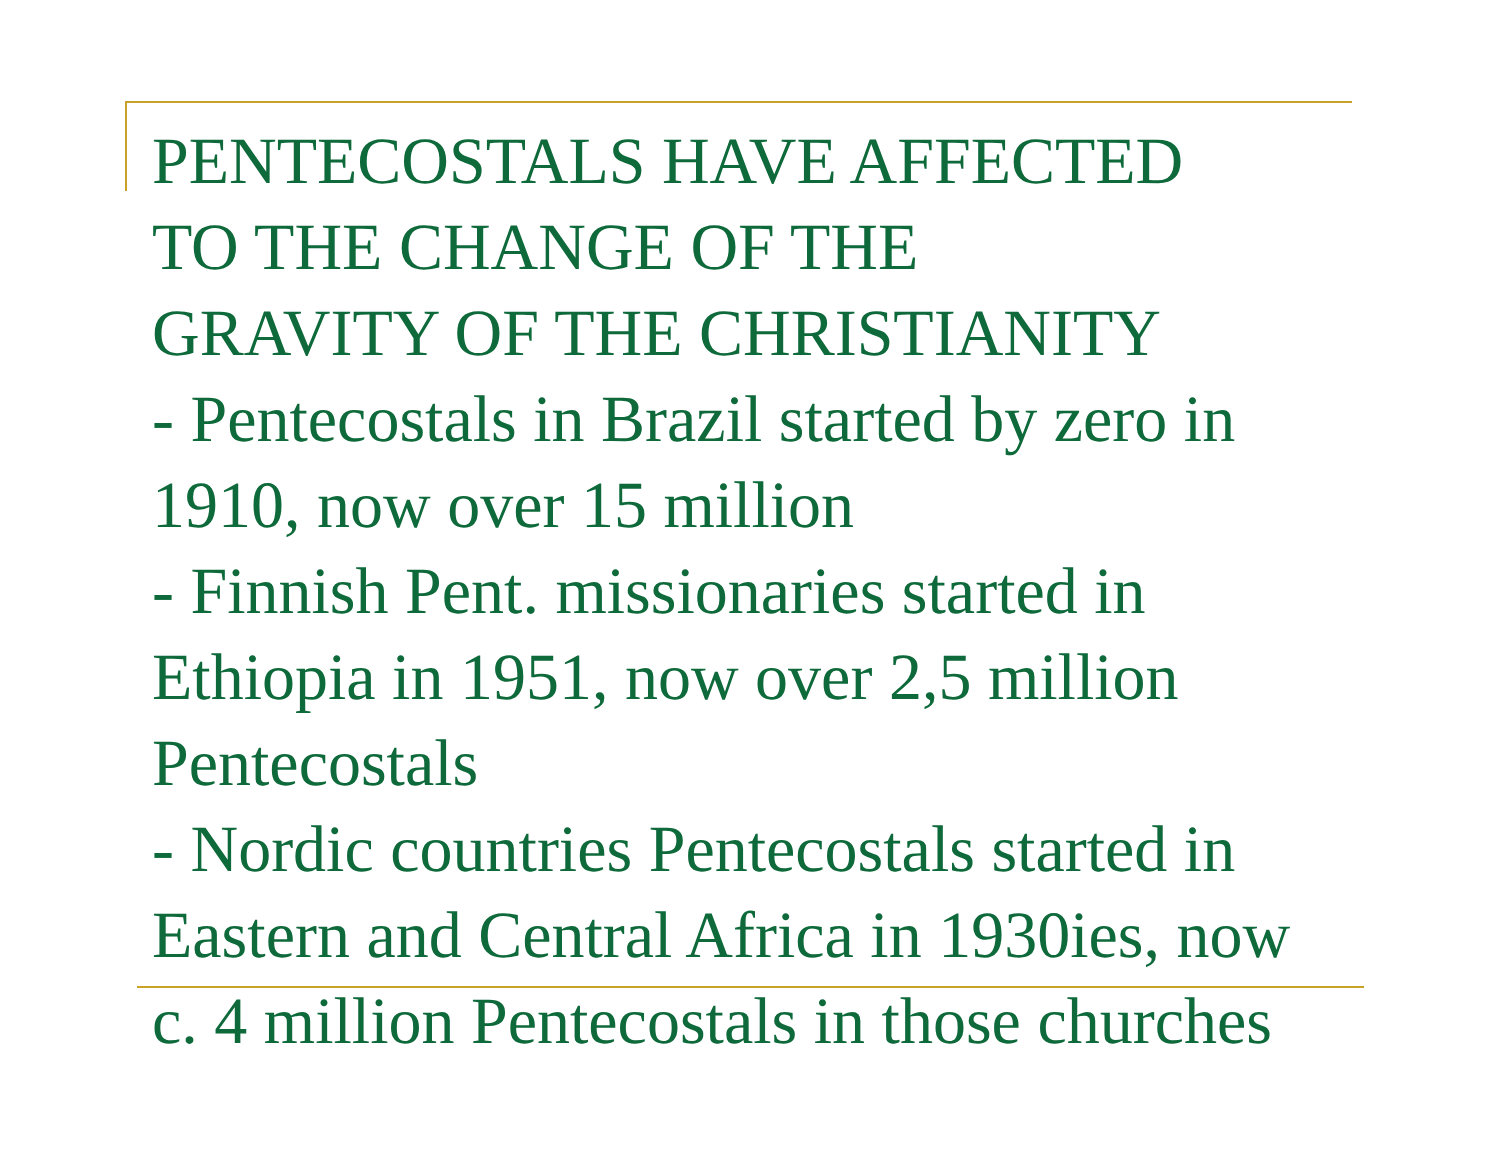PENTECOSTALS HAVE AFFECTED
TO THE CHANGE OF THE
GRAVITY OF THE CHRISTIANITY
- Pentecostals in Brazil started by zero in
1910, now over 15 million
- Finnish Pent. missionaries started in
Ethiopia in 1951, now over 2,5 million
Pentecostals
- Nordic countries Pentecostals started in
Eastern and Central Africa in 1930ies, now
c. 4 million Pentecostals in those churches